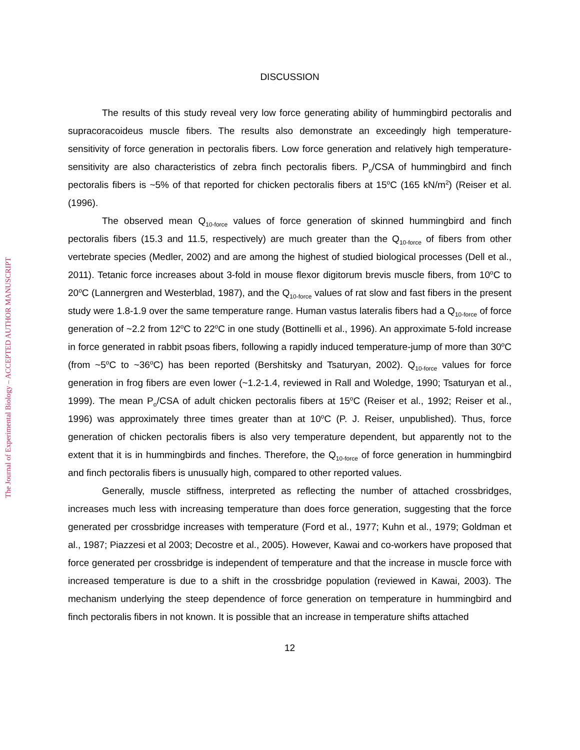The Journal of Experimental Biology – ACCEPTED AUTHOR MANUSCRIPT
DISCUSSION
The results of this study reveal very low force generating ability of hummingbird pectoralis and supracoracoideus muscle fibers. The results also demonstrate an exceedingly high temperature-sensitivity of force generation in pectoralis fibers. Low force generation and relatively high temperature-sensitivity are also characteristics of zebra finch pectoralis fibers. P<sub>o</sub>/CSA of hummingbird and finch pectoralis fibers is ~5% of that reported for chicken pectoralis fibers at 15<sup>o</sup>C (165 kN/m<sup>2</sup>) (Reiser et al. (1996).
The observed mean Q<sub>10-force</sub> values of force generation of skinned hummingbird and finch pectoralis fibers (15.3 and 11.5, respectively) are much greater than the Q<sub>10-force</sub> of fibers from other vertebrate species (Medler, 2002) and are among the highest of studied biological processes (Dell et al., 2011). Tetanic force increases about 3-fold in mouse flexor digitorum brevis muscle fibers, from 10<sup>o</sup>C to 20<sup>o</sup>C (Lannergren and Westerblad, 1987), and the Q<sub>10-force</sub> values of rat slow and fast fibers in the present study were 1.8-1.9 over the same temperature range. Human vastus lateralis fibers had a Q<sub>10-force</sub> of force generation of ~2.2 from 12<sup>o</sup>C to 22<sup>o</sup>C in one study (Bottinelli et al., 1996). An approximate 5-fold increase in force generated in rabbit psoas fibers, following a rapidly induced temperature-jump of more than 30<sup>o</sup>C (from ~5<sup>o</sup>C to ~36<sup>o</sup>C) has been reported (Bershitsky and Tsaturyan, 2002). Q<sub>10-force</sub> values for force generation in frog fibers are even lower (~1.2-1.4, reviewed in Rall and Woledge, 1990; Tsaturyan et al., 1999). The mean P<sub>o</sub>/CSA of adult chicken pectoralis fibers at 15<sup>o</sup>C (Reiser et al., 1992; Reiser et al., 1996) was approximately three times greater than at 10<sup>o</sup>C (P. J. Reiser, unpublished). Thus, force generation of chicken pectoralis fibers is also very temperature dependent, but apparently not to the extent that it is in hummingbirds and finches. Therefore, the Q<sub>10-force</sub> of force generation in hummingbird and finch pectoralis fibers is unusually high, compared to other reported values.
Generally, muscle stiffness, interpreted as reflecting the number of attached crossbridges, increases much less with increasing temperature than does force generation, suggesting that the force generated per crossbridge increases with temperature (Ford et al., 1977; Kuhn et al., 1979; Goldman et al., 1987; Piazzesi et al 2003; Decostre et al., 2005). However, Kawai and co-workers have proposed that force generated per crossbridge is independent of temperature and that the increase in muscle force with increased temperature is due to a shift in the crossbridge population (reviewed in Kawai, 2003). The mechanism underlying the steep dependence of force generation on temperature in hummingbird and finch pectoralis fibers in not known. It is possible that an increase in temperature shifts attached
12